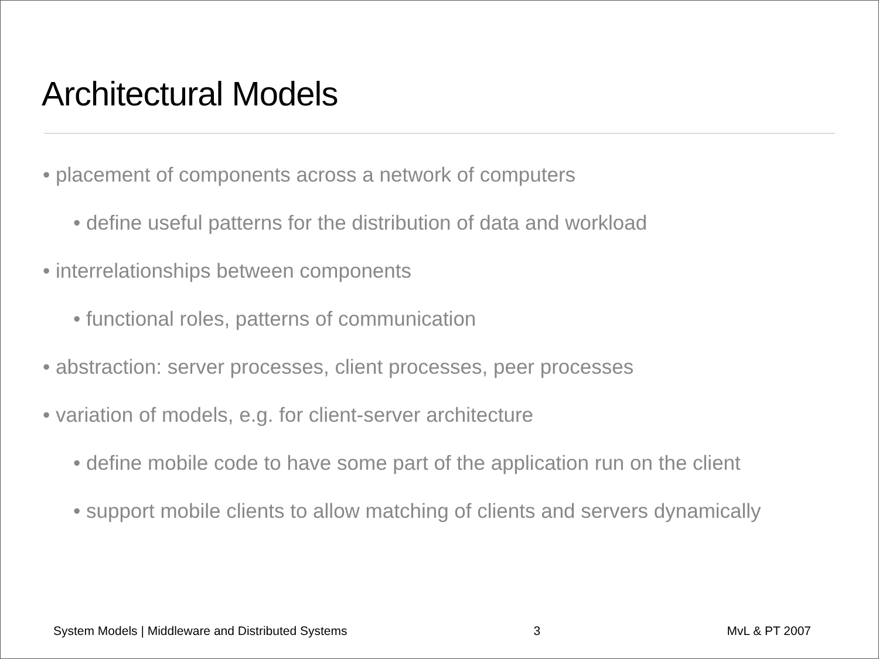Architectural Models
• placement of components across a network of computers
• define useful patterns for the distribution of data and workload
• interrelationships between components
• functional roles, patterns of communication
• abstraction: server processes, client processes, peer processes
• variation of models, e.g. for client-server architecture
• define mobile code to have some part of the application run on the client
• support mobile clients to allow matching of clients and servers dynamically
System Models | Middleware and Distributed Systems 3 MvL & PT 2007